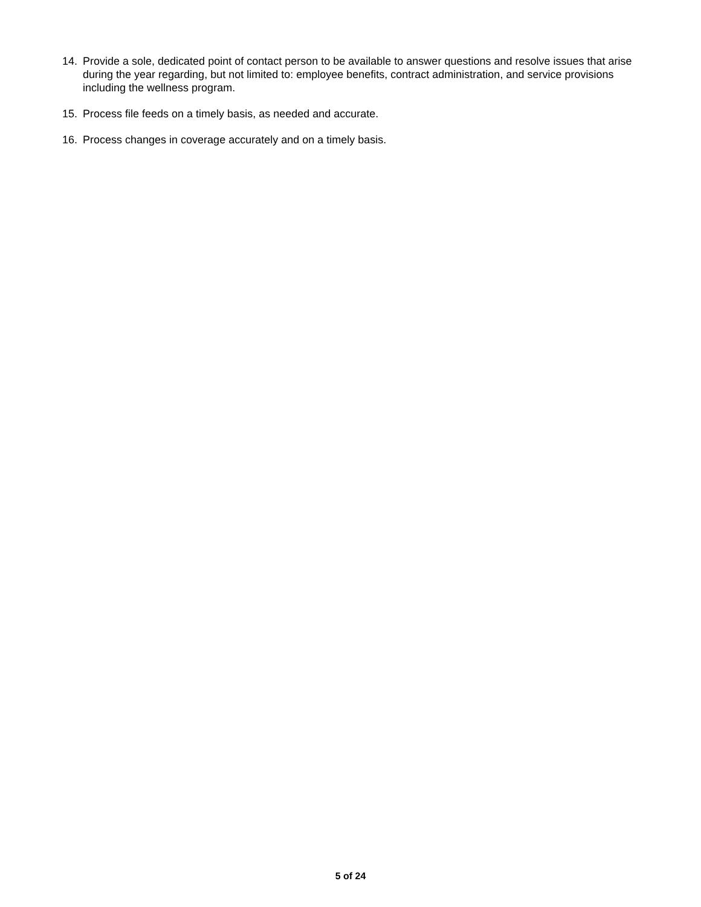14. Provide a sole, dedicated point of contact person to be available to answer questions and resolve issues that arise during the year regarding, but not limited to: employee benefits, contract administration, and service provisions including the wellness program.
15. Process file feeds on a timely basis, as needed and accurate.
16. Process changes in coverage accurately and on a timely basis.
5 of 24